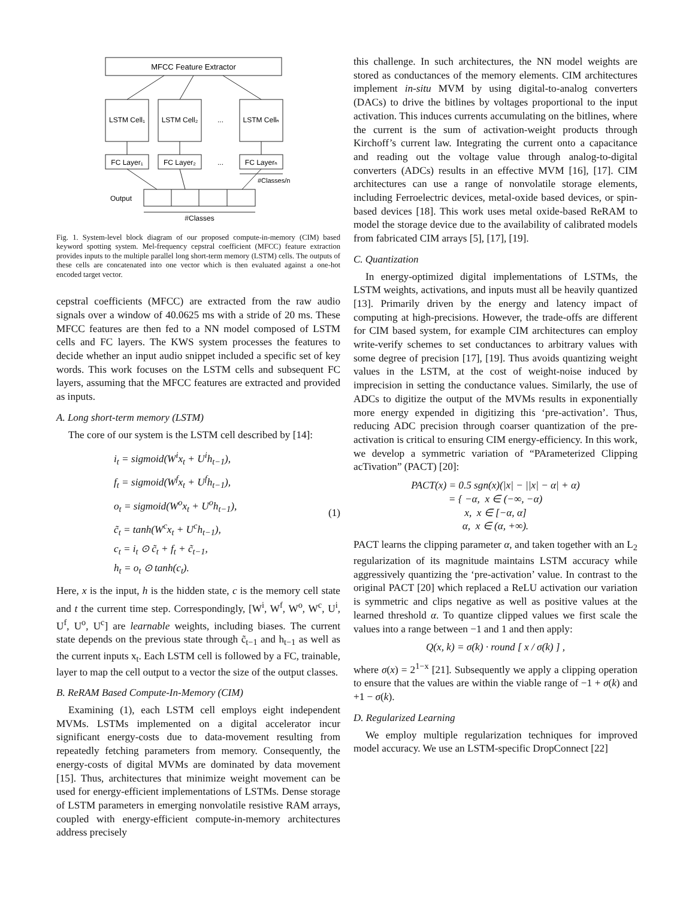MFCC Feature Extractor
LSTM Cell₁
LSTM Cell₂
...
LSTM Cellₙ
FC Layer₁
FC Layer₂
...
FC Layerₙ
#Classes/n
Output
#Classes
Fig. 1. System-level block diagram of our proposed compute-in-memory (CIM) based keyword spotting system. Mel-frequency cepstral coefficient (MFCC) feature extraction provides inputs to the multiple parallel long short-term memory (LSTM) cells. The outputs of these cells are concatenated into one vector which is then evaluated against a one-hot encoded target vector.
cepstral coefficients (MFCC) are extracted from the raw audio signals over a window of 40.0625 ms with a stride of 20 ms. These MFCC features are then fed to a NN model composed of LSTM cells and FC layers. The KWS system processes the features to decide whether an input audio snippet included a specific set of key words. This work focuses on the LSTM cells and subsequent FC layers, assuming that the MFCC features are extracted and provided as inputs.
A. Long short-term memory (LSTM)
The core of our system is the LSTM cell described by [14]:
i<sub>t</sub> = sigmoid(W<sup>i</sup>x<sub>t</sub> + U<sup>i</sup>h<sub>t−1</sub>),
f<sub>t</sub> = sigmoid(W<sup>f</sup>x<sub>t</sub> + U<sup>f</sup>h<sub>t−1</sub>),
o<sub>t</sub> = sigmoid(W<sup>o</sup>x<sub>t</sub> + U<sup>o</sup>h<sub>t−1</sub>),
c̃<sub>t</sub> = tanh(W<sup>c</sup>x<sub>t</sub> + U<sup>c</sup>h<sub>t−1</sub>),
c<sub>t</sub> = i<sub>t</sub> ⊙ c̃<sub>t</sub> + f<sub>t</sub> + c̃<sub>t−1</sub>,
h<sub>t</sub> = o<sub>t</sub> ⊙ tanh(c<sub>t</sub>).
(1)
Here, x is the input, h is the hidden state, c is the memory cell state and t the current time step. Correspondingly, [W<sup>i</sup>, W<sup>f</sup>, W<sup>o</sup>, W<sup>c</sup>, U<sup>i</sup>, U<sup>f</sup>, U<sup>o</sup>, U<sup>c</sup>] are learnable weights, including biases. The current state depends on the previous state through c̃<sub>t−1</sub> and h<sub>t−1</sub> as well as the current inputs x<sub>t</sub>. Each LSTM cell is followed by a FC, trainable, layer to map the cell output to a vector the size of the output classes.
B. ReRAM Based Compute-In-Memory (CIM)
Examining (1), each LSTM cell employs eight independent MVMs. LSTMs implemented on a digital accelerator incur significant energy-costs due to data-movement resulting from repeatedly fetching parameters from memory. Consequently, the energy-costs of digital MVMs are dominated by data movement [15]. Thus, architectures that minimize weight movement can be used for energy-efficient implementations of LSTMs. Dense storage of LSTM parameters in emerging nonvolatile resistive RAM arrays, coupled with energy-efficient compute-in-memory architectures address precisely
this challenge. In such architectures, the NN model weights are stored as conductances of the memory elements. CIM architectures implement in-situ MVM by using digital-to-analog converters (DACs) to drive the bitlines by voltages proportional to the input activation. This induces currents accumulating on the bitlines, where the current is the sum of activation-weight products through Kirchoff’s current law. Integrating the current onto a capacitance and reading out the voltage value through analog-to-digital converters (ADCs) results in an effective MVM [16], [17]. CIM architectures can use a range of nonvolatile storage elements, including Ferroelectric devices, metal-oxide based devices, or spin-based devices [18]. This work uses metal oxide-based ReRAM to model the storage device due to the availability of calibrated models from fabricated CIM arrays [5], [17], [19].
C. Quantization
In energy-optimized digital implementations of LSTMs, the LSTM weights, activations, and inputs must all be heavily quantized [13]. Primarily driven by the energy and latency impact of computing at high-precisions. However, the trade-offs are different for CIM based system, for example CIM architectures can employ write-verify schemes to set conductances to arbitrary values with some degree of precision [17], [19]. Thus avoids quantizing weight values in the LSTM, at the cost of weight-noise induced by imprecision in setting the conductance values. Similarly, the use of ADCs to digitize the output of the MVMs results in exponentially more energy expended in digitizing this ‘pre-activation’. Thus, reducing ADC precision through coarser quantization of the pre-activation is critical to ensuring CIM energy-efficiency. In this work, we develop a symmetric variation of “PArameterized Clipping acTivation” (PACT) [20]:
PACT(x) = 0.5 sgn(x)(|x| − ||x| − α| + α)
= { −α, x ∈ (−∞, −α)
x, x ∈ [−α, α]
α, x ∈ (α, +∞).
PACT learns the clipping parameter α, and taken together with an L<sub>2</sub> regularization of its magnitude maintains LSTM accuracy while aggressively quantizing the ‘pre-activation’ value. In contrast to the original PACT [20] which replaced a ReLU activation our variation is symmetric and clips negative as well as positive values at the learned threshold α. To quantize clipped values we first scale the values into a range between −1 and 1 and then apply:
Q(x, k) = σ(k) · round [ x / σ(k) ] ,
where σ(x) = 2<sup>1−x</sup> [21]. Subsequently we apply a clipping operation to ensure that the values are within the viable range of −1 + σ(k) and +1 − σ(k).
D. Regularized Learning
We employ multiple regularization techniques for improved model accuracy. We use an LSTM-specific DropConnect [22]